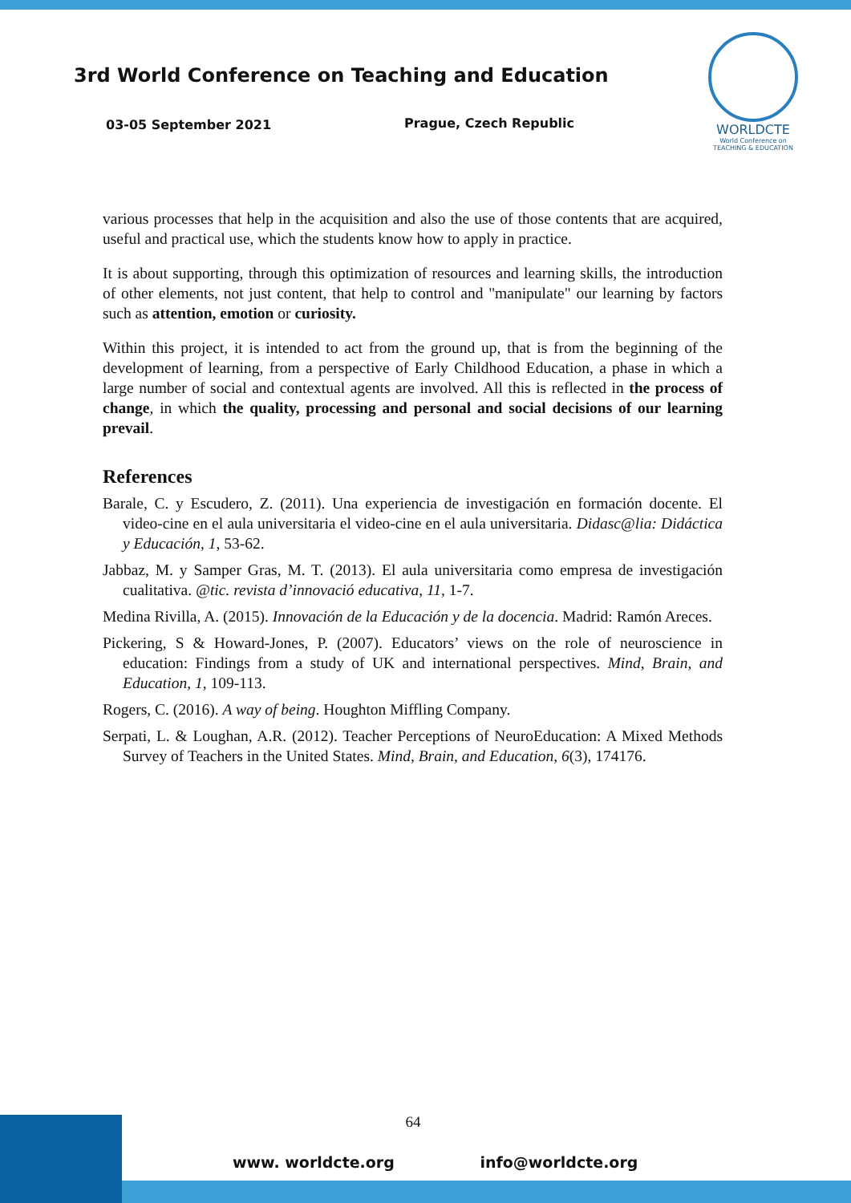3rd World Conference on Teaching and Education
03-05 September 2021 Prague, Czech Republic
WORLDCTE
World Conference on
TEACHING & EDUCATION
various processes that help in the acquisition and also the use of those contents that are acquired, useful and practical use, which the students know how to apply in practice.
It is about supporting, through this optimization of resources and learning skills, the introduction of other elements, not just content, that help to control and "manipulate" our learning by factors such as attention, emotion or curiosity.
Within this project, it is intended to act from the ground up, that is from the beginning of the development of learning, from a perspective of Early Childhood Education, a phase in which a large number of social and contextual agents are involved. All this is reflected in the process of change, in which the quality, processing and personal and social decisions of our learning prevail.
References
Barale, C. y Escudero, Z. (2011). Una experiencia de investigación en formación docente. El video-cine en el aula universitaria el video-cine en el aula universitaria. Didasc@lia: Didáctica y Educación, 1, 53-62.
Jabbaz, M. y Samper Gras, M. T. (2013). El aula universitaria como empresa de investigación cualitativa. @tic. revista d’innovació educativa, 11, 1-7.
Medina Rivilla, A. (2015). Innovación de la Educación y de la docencia. Madrid: Ramón Areces.
Pickering, S & Howard-Jones, P. (2007). Educators’ views on the role of neuroscience in education: Findings from a study of UK and international perspectives. Mind, Brain, and Education, 1, 109-113.
Rogers, C. (2016). A way of being. Houghton Miffling Company.
Serpati, L. & Loughan, A.R. (2012). Teacher Perceptions of NeuroEducation: A Mixed Methods Survey of Teachers in the United States. Mind, Brain, and Education, 6(3), 174176.
64
www. worldcte.org info@worldcte.org